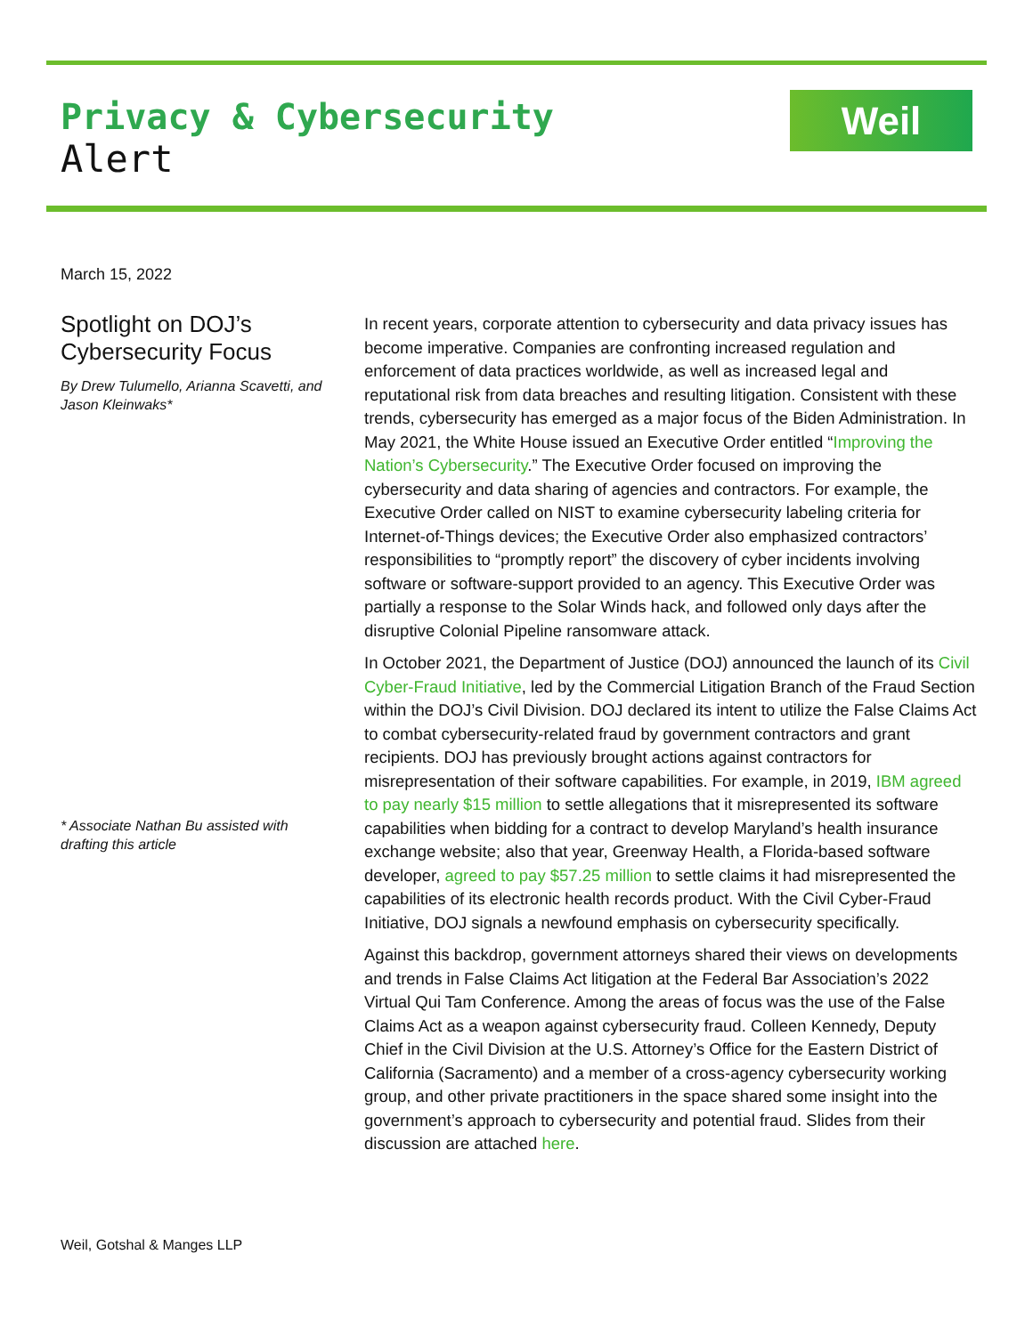Privacy & Cybersecurity
Alert
Weil
March 15, 2022
Spotlight on DOJ’s Cybersecurity Focus
By Drew Tulumello, Arianna Scavetti, and Jason Kleinwaks*
* Associate Nathan Bu assisted with drafting this article
In recent years, corporate attention to cybersecurity and data privacy issues has become imperative. Companies are confronting increased regulation and enforcement of data practices worldwide, as well as increased legal and reputational risk from data breaches and resulting litigation. Consistent with these trends, cybersecurity has emerged as a major focus of the Biden Administration. In May 2021, the White House issued an Executive Order entitled “Improving the Nation’s Cybersecurity.” The Executive Order focused on improving the cybersecurity and data sharing of agencies and contractors. For example, the Executive Order called on NIST to examine cybersecurity labeling criteria for Internet-of-Things devices; the Executive Order also emphasized contractors’ responsibilities to “promptly report” the discovery of cyber incidents involving software or software-support provided to an agency. This Executive Order was partially a response to the Solar Winds hack, and followed only days after the disruptive Colonial Pipeline ransomware attack.
In October 2021, the Department of Justice (DOJ) announced the launch of its Civil Cyber-Fraud Initiative, led by the Commercial Litigation Branch of the Fraud Section within the DOJ’s Civil Division. DOJ declared its intent to utilize the False Claims Act to combat cybersecurity-related fraud by government contractors and grant recipients. DOJ has previously brought actions against contractors for misrepresentation of their software capabilities. For example, in 2019, IBM agreed to pay nearly $15 million to settle allegations that it misrepresented its software capabilities when bidding for a contract to develop Maryland’s health insurance exchange website; also that year, Greenway Health, a Florida-based software developer, agreed to pay $57.25 million to settle claims it had misrepresented the capabilities of its electronic health records product. With the Civil Cyber-Fraud Initiative, DOJ signals a newfound emphasis on cybersecurity specifically.
Against this backdrop, government attorneys shared their views on developments and trends in False Claims Act litigation at the Federal Bar Association’s 2022 Virtual Qui Tam Conference. Among the areas of focus was the use of the False Claims Act as a weapon against cybersecurity fraud. Colleen Kennedy, Deputy Chief in the Civil Division at the U.S. Attorney’s Office for the Eastern District of California (Sacramento) and a member of a cross-agency cybersecurity working group, and other private practitioners in the space shared some insight into the government’s approach to cybersecurity and potential fraud. Slides from their discussion are attached here.
Weil, Gotshal & Manges LLP